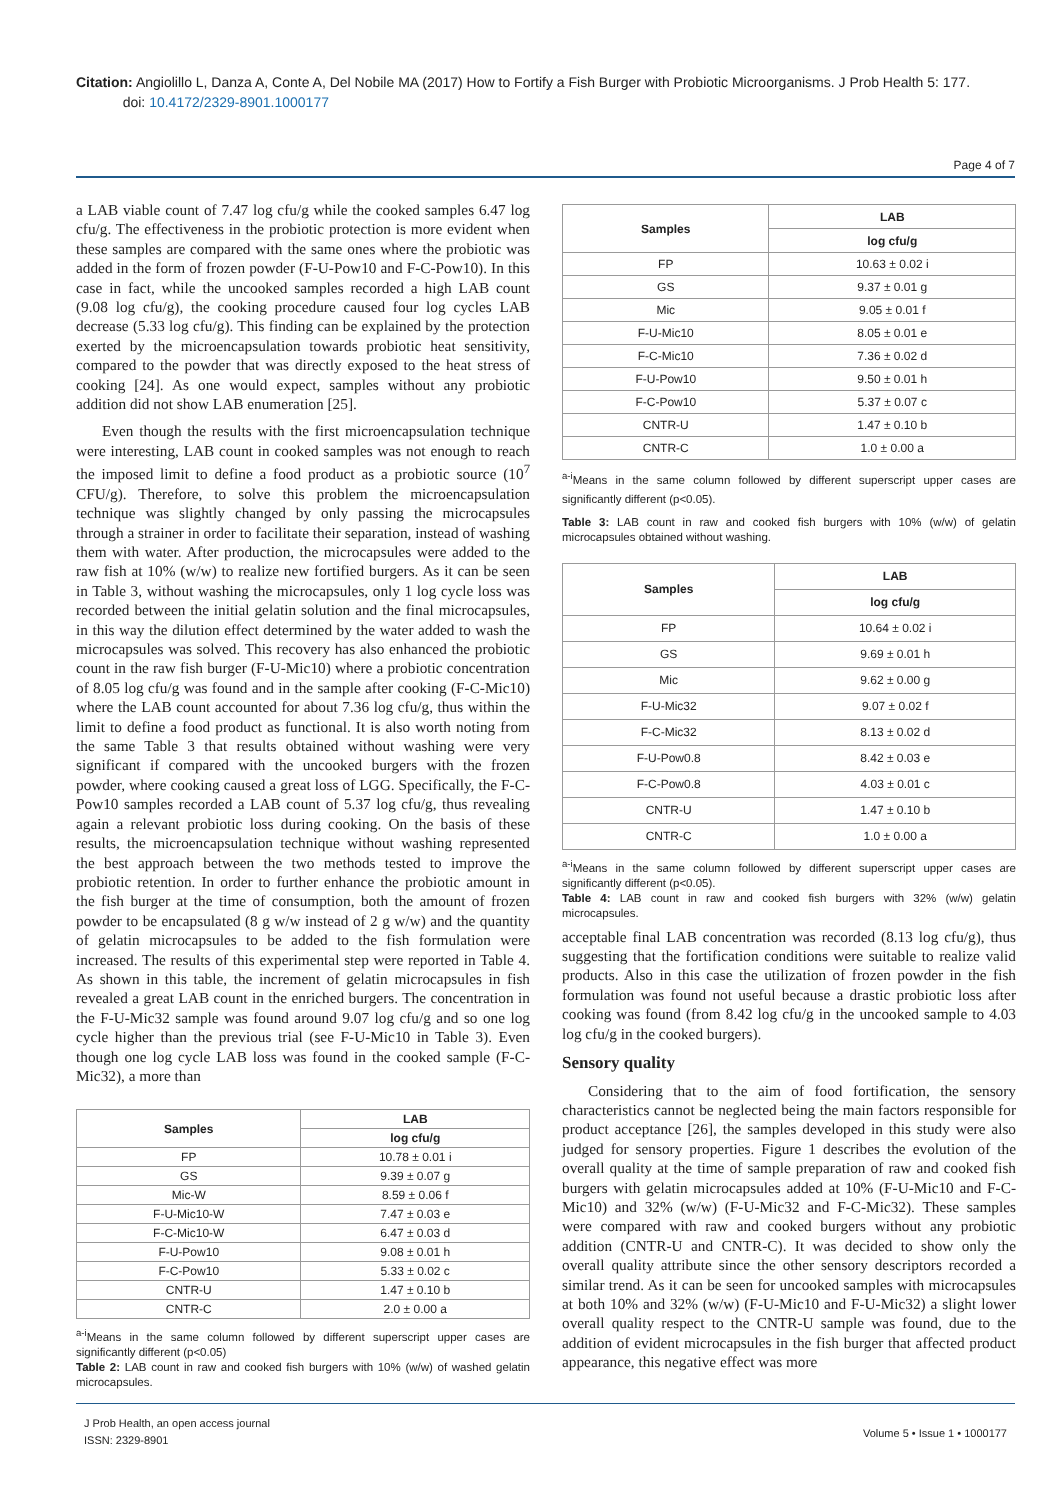Citation: Angiolillo L, Danza A, Conte A, Del Nobile MA (2017) How to Fortify a Fish Burger with Probiotic Microorganisms. J Prob Health 5: 177.
doi: 10.4172/2329-8901.1000177
Page 4 of 7
a LAB viable count of 7.47 log cfu/g while the cooked samples 6.47 log cfu/g. The effectiveness in the probiotic protection is more evident when these samples are compared with the same ones where the probiotic was added in the form of frozen powder (F-U-Pow10 and F-C-Pow10). In this case in fact, while the uncooked samples recorded a high LAB count (9.08 log cfu/g), the cooking procedure caused four log cycles LAB decrease (5.33 log cfu/g). This finding can be explained by the protection exerted by the microencapsulation towards probiotic heat sensitivity, compared to the powder that was directly exposed to the heat stress of cooking [24]. As one would expect, samples without any probiotic addition did not show LAB enumeration [25].
Even though the results with the first microencapsulation technique were interesting, LAB count in cooked samples was not enough to reach the imposed limit to define a food product as a probiotic source (10<sup>7</sup> CFU/g). Therefore, to solve this problem the microencapsulation technique was slightly changed by only passing the microcapsules through a strainer in order to facilitate their separation, instead of washing them with water. After production, the microcapsules were added to the raw fish at 10% (w/w) to realize new fortified burgers. As it can be seen in Table 3, without washing the microcapsules, only 1 log cycle loss was recorded between the initial gelatin solution and the final microcapsules, in this way the dilution effect determined by the water added to wash the microcapsules was solved. This recovery has also enhanced the probiotic count in the raw fish burger (F-U-Mic10) where a probiotic concentration of 8.05 log cfu/g was found and in the sample after cooking (F-C-Mic10) where the LAB count accounted for about 7.36 log cfu/g, thus within the limit to define a food product as functional. It is also worth noting from the same Table 3 that results obtained without washing were very significant if compared with the uncooked burgers with the frozen powder, where cooking caused a great loss of LGG. Specifically, the F-C-Pow10 samples recorded a LAB count of 5.37 log cfu/g, thus revealing again a relevant probiotic loss during cooking. On the basis of these results, the microencapsulation technique without washing represented the best approach between the two methods tested to improve the probiotic retention. In order to further enhance the probiotic amount in the fish burger at the time of consumption, both the amount of frozen powder to be encapsulated (8 g w/w instead of 2 g w/w) and the quantity of gelatin microcapsules to be added to the fish formulation were increased. The results of this experimental step were reported in Table 4. As shown in this table, the increment of gelatin microcapsules in fish revealed a great LAB count in the enriched burgers. The concentration in the F-U-Mic32 sample was found around 9.07 log cfu/g and so one log cycle higher than the previous trial (see F-U-Mic10 in Table 3). Even though one log cycle LAB loss was found in the cooked sample (F-C-Mic32), a more than
| Samples | LAB |
| --- | --- |
| | log cfu/g |
| FP | 10.78 ± 0.01 i |
| GS | 9.39 ± 0.07 g |
| Mic-W | 8.59 ± 0.06 f |
| F-U-Mic10-W | 7.47 ± 0.03 e |
| F-C-Mic10-W | 6.47 ± 0.03 d |
| F-U-Pow10 | 9.08 ± 0.01 h |
| F-C-Pow10 | 5.33 ± 0.02 c |
| CNTR-U | 1.47 ± 0.10 b |
| CNTR-C | 2.0 ± 0.00 a |
<sup>a-i</sup>Means in the same column followed by different superscript upper cases are significantly different (p<0.05)
Table 2: LAB count in raw and cooked fish burgers with 10% (w/w) of washed gelatin microcapsules.
| Samples | LAB |
| --- | --- |
| | log cfu/g |
| FP | 10.63 ± 0.02 i |
| GS | 9.37 ± 0.01 g |
| Mic | 9.05 ± 0.01 f |
| F-U-Mic10 | 8.05 ± 0.01 e |
| F-C-Mic10 | 7.36 ± 0.02 d |
| F-U-Pow10 | 9.50 ± 0.01 h |
| F-C-Pow10 | 5.37 ± 0.07 c |
| CNTR-U | 1.47 ± 0.10 b |
| CNTR-C | 1.0 ± 0.00 a |
<sup>a-i</sup>Means in the same column followed by different superscript upper cases are significantly different (p<0.05).
Table 3: LAB count in raw and cooked fish burgers with 10% (w/w) of gelatin microcapsules obtained without washing.
| Samples | LAB |
| --- | --- |
| | log cfu/g |
| FP | 10.64 ± 0.02 i |
| GS | 9.69 ± 0.01 h |
| Mic | 9.62 ± 0.00 g |
| F-U-Mic32 | 9.07 ± 0.02 f |
| F-C-Mic32 | 8.13 ± 0.02 d |
| F-U-Pow0.8 | 8.42 ± 0.03 e |
| F-C-Pow0.8 | 4.03 ± 0.01 c |
| CNTR-U | 1.47 ± 0.10 b |
| CNTR-C | 1.0 ± 0.00 a |
<sup>a-i</sup>Means in the same column followed by different superscript upper cases are significantly different (p<0.05).
Table 4: LAB count in raw and cooked fish burgers with 32% (w/w) gelatin microcapsules.
acceptable final LAB concentration was recorded (8.13 log cfu/g), thus suggesting that the fortification conditions were suitable to realize valid products. Also in this case the utilization of frozen powder in the fish formulation was found not useful because a drastic probiotic loss after cooking was found (from 8.42 log cfu/g in the uncooked sample to 4.03 log cfu/g in the cooked burgers).
Sensory quality
Considering that to the aim of food fortification, the sensory characteristics cannot be neglected being the main factors responsible for product acceptance [26], the samples developed in this study were also judged for sensory properties. Figure 1 describes the evolution of the overall quality at the time of sample preparation of raw and cooked fish burgers with gelatin microcapsules added at 10% (F-U-Mic10 and F-C-Mic10) and 32% (w/w) (F-U-Mic32 and F-C-Mic32). These samples were compared with raw and cooked burgers without any probiotic addition (CNTR-U and CNTR-C). It was decided to show only the overall quality attribute since the other sensory descriptors recorded a similar trend. As it can be seen for uncooked samples with microcapsules at both 10% and 32% (w/w) (F-U-Mic10 and F-U-Mic32) a slight lower overall quality respect to the CNTR-U sample was found, due to the addition of evident microcapsules in the fish burger that affected product appearance, this negative effect was more
J Prob Health, an open access journal
ISSN: 2329-8901
Volume 5 • Issue 1 • 1000177